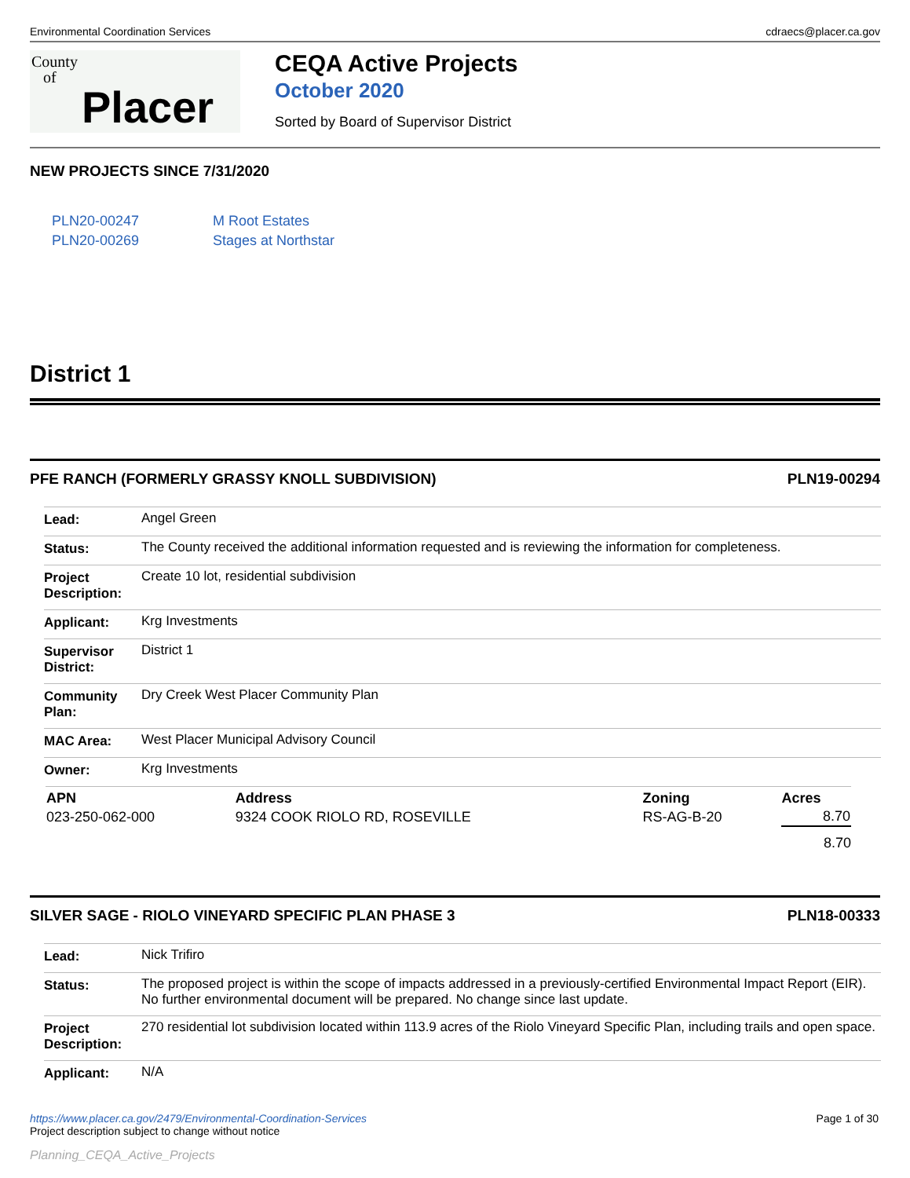Environmental Coordination Services cdraecs@placer.ca.gov
County
of
Placer
CEQA Active Projects
October 2020
Sorted by Board of Supervisor District
NEW PROJECTS SINCE 7/31/2020
PLN20-00247 M Root Estates
PLN20-00269 Stages at Northstar
District 1
PFE RANCH (FORMERLY GRASSY KNOLL SUBDIVISION) PLN19-00294
| Lead: | Angel Green |
| Status: | The County received the additional information requested and is reviewing the information for completeness. |
| Project Description: | Create 10 lot, residential subdivision |
| Applicant: | Krg Investments |
| Supervisor District: | District 1 |
| Community Plan: | Dry Creek West Placer Community Plan |
| MAC Area: | West Placer Municipal Advisory Council |
| Owner: | Krg Investments |
| APN | Address | Zoning | Acres |
| --- | --- | --- | --- |
| 023-250-062-000 | 9324 COOK RIOLO RD, ROSEVILLE | RS-AG-B-20 | 8.70 |
| | | | 8.70 |
SILVER SAGE - RIOLO VINEYARD SPECIFIC PLAN PHASE 3 PLN18-00333
| Lead: | Nick Trifiro |
| Status: | The proposed project is within the scope of impacts addressed in a previously-certified Environmental Impact Report (EIR). No further environmental document will be prepared. No change since last update. |
| Project Description: | 270 residential lot subdivision located within 113.9 acres of the Riolo Vineyard Specific Plan, including trails and open space. |
| Applicant: | N/A |
https://www.placer.ca.gov/2479/Environmental-Coordination-Services
Project description subject to change without notice Page 1 of 30
Planning_CEQA_Active_Projects